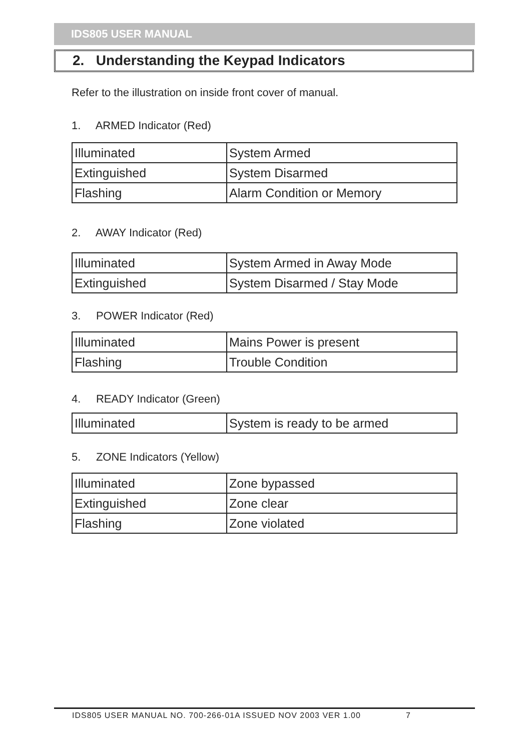IDS805 USER MANUAL
2. Understanding the Keypad Indicators
Refer to the illustration on inside front cover of manual.
1. ARMED Indicator (Red)
| Illuminated | System Armed |
| Extinguished | System Disarmed |
| Flashing | Alarm Condition or Memory |
2. AWAY Indicator (Red)
| Illuminated | System Armed in Away Mode |
| Extinguished | System Disarmed / Stay Mode |
3. POWER Indicator (Red)
| Illuminated | Mains Power is present |
| Flashing | Trouble Condition |
4. READY Indicator (Green)
| Illuminated | System is ready to be armed |
5. ZONE Indicators (Yellow)
| Illuminated | Zone bypassed |
| Extinguished | Zone clear |
| Flashing | Zone violated |
IDS805 USER MANUAL NO. 700-266-01A ISSUED NOV 2003 VER 1.00 7